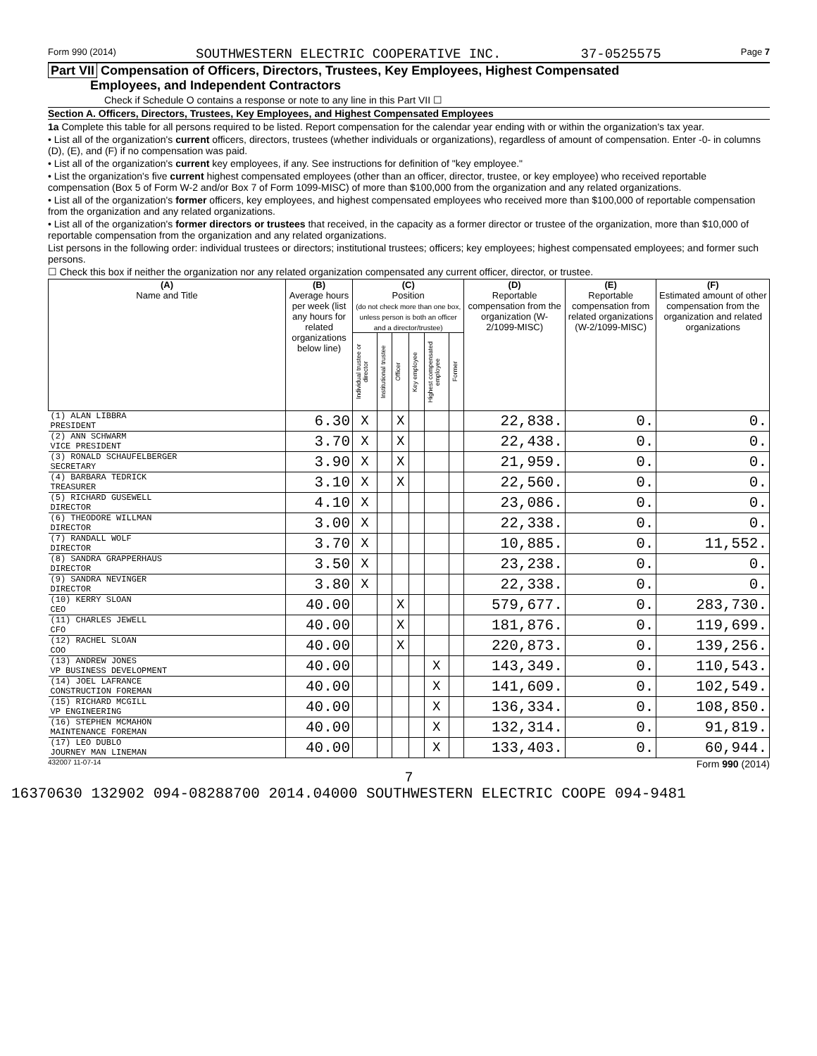Form 990 (2014) SOUTHWESTERN ELECTRIC COOPERATIVE INC. 37-0525575 Page 7
Part VII Compensation of Officers, Directors, Trustees, Key Employees, Highest Compensated
Employees, and Independent Contractors
Check if Schedule O contains a response or note to any line in this Part VII ☐
Section A. Officers, Directors, Trustees, Key Employees, and Highest Compensated Employees
1a Complete this table for all persons required to be listed. Report compensation for the calendar year ending with or within the organization's tax year.
• List all of the organization's current officers, directors, trustees (whether individuals or organizations), regardless of amount of compensation. Enter -0- in columns (D), (E), and (F) if no compensation was paid.
• List all of the organization's current key employees, if any. See instructions for definition of "key employee."
• List the organization's five current highest compensated employees (other than an officer, director, trustee, or key employee) who received reportable compensation (Box 5 of Form W-2 and/or Box 7 of Form 1099-MISC) of more than $100,000 from the organization and any related organizations.
• List all of the organization's former officers, key employees, and highest compensated employees who received more than $100,000 of reportable compensation from the organization and any related organizations.
• List all of the organization's former directors or trustees that received, in the capacity as a former director or trustee of the organization, more than $10,000 of reportable compensation from the organization and any related organizations.
List persons in the following order: individual trustees or directors; institutional trustees; officers; key employees; highest compensated employees; and former such persons.
☐ Check this box if neither the organization nor any related organization compensated any current officer, director, or trustee.
| (A) Name and Title | (B) Average hours per week (list any hours for related organizations below line) | (C) Position (do not check more than one box, unless person is both an officer and a director/trustee) | | | | | | (D) Reportable compensation from the organization (W-2/1099-MISC) | (E) Reportable compensation from related organizations (W-2/1099-MISC) | (F) Estimated amount of other compensation from the organization and related organizations |
| --- | --- | --- | --- | --- | --- | --- | --- | --- | --- | --- |
| | | Individual trustee or director | Institutional trustee | Officer | Key employee | Highest compensated employee | Former | | | |
| (1) ALAN LIBBRA PRESIDENT | 6.30 | X | | X | | | | 22,838. | 0. | 0. |
| (2) ANN SCHWARM VICE PRESIDENT | 3.70 | X | | X | | | | 22,438. | 0. | 0. |
| (3) RONALD SCHAUFELBERGER SECRETARY | 3.90 | X | | X | | | | 21,959. | 0. | 0. |
| (4) BARBARA TEDRICK TREASURER | 3.10 | X | | X | | | | 22,560. | 0. | 0. |
| (5) RICHARD GUSEWELL DIRECTOR | 4.10 | X | | | | | | 23,086. | 0. | 0. |
| (6) THEODORE WILLMAN DIRECTOR | 3.00 | X | | | | | | 22,338. | 0. | 0. |
| (7) RANDALL WOLF DIRECTOR | 3.70 | X | | | | | | 10,885. | 0. | 11,552. |
| (8) SANDRA GRAPPERHAUS DIRECTOR | 3.50 | X | | | | | | 23,238. | 0. | 0. |
| (9) SANDRA NEVINGER DIRECTOR | 3.80 | X | | | | | | 22,338. | 0. | 0. |
| (10) KERRY SLOAN CEO | 40.00 | | | X | | | | 579,677. | 0. | 283,730. |
| (11) CHARLES JEWELL CFO | 40.00 | | | X | | | | 181,876. | 0. | 119,699. |
| (12) RACHEL SLOAN COO | 40.00 | | | X | | | | 220,873. | 0. | 139,256. |
| (13) ANDREW JONES VP BUSINESS DEVELOPMENT | 40.00 | | | | | X | | 143,349. | 0. | 110,543. |
| (14) JOEL LAFRANCE CONSTRUCTION FOREMAN | 40.00 | | | | | X | | 141,609. | 0. | 102,549. |
| (15) RICHARD MCGILL VP ENGINEERING | 40.00 | | | | | X | | 136,334. | 0. | 108,850. |
| (16) STEPHEN MCMAHON MAINTENANCE FOREMAN | 40.00 | | | | | X | | 132,314. | 0. | 91,819. |
| (17) LEO DUBLO JOURNEY MAN LINEMAN | 40.00 | | | | | X | | 133,403. | 0. | 60,944. |
432007 11-07-14 Form 990 (2014)
7
16370630 132902 094-08288700 2014.04000 SOUTHWESTERN ELECTRIC COOPE 094-9481